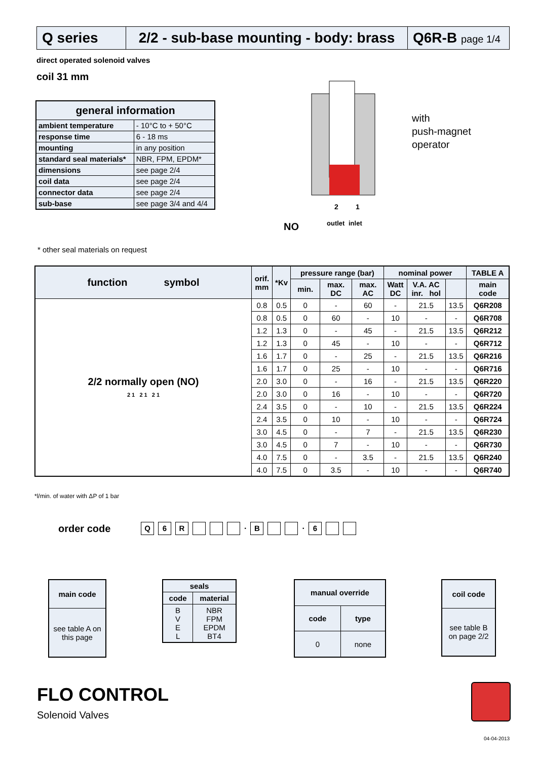Q series 2/2 - sub-base mounting - body: brass
Q6R-B page 1/4
direct operated solenoid valves
coil 31 mm
| general information | |
| --- | --- |
| ambient temperature | - 10°C to + 50°C |
| response time | 6 - 18 ms |
| mounting | in any position |
| standard seal materials* | NBR, FPM, EPDM* |
| dimensions | see page 2/4 |
| coil data | see page 2/4 |
| connector data | see page 2/4 |
| sub-base | see page 3/4 and 4/4 |
* other seal materials on request
2
1
outlet
inlet
with
push-magnet
operator
NO
| function symbol | orif. mm | *Kv | pressure range (bar) | | | nominal power | | | TABLE A |
| --- | --- | --- | --- | --- | --- | --- | --- | --- | --- |
| | | | min. | max. DC | max. AC | Watt DC | V.A. AC inr. hol | | main code |
| 2/2 normally open (NO) 2 1 2 1 2 1 | 0.8 | 0.5 | 0 | - | 60 | - | 21.5 | 13.5 | Q6R208 |
| | 0.8 | 0.5 | 0 | 60 | - | 10 | - | - | Q6R708 |
| | 1.2 | 1.3 | 0 | - | 45 | - | 21.5 | 13.5 | Q6R212 |
| | 1.2 | 1.3 | 0 | 45 | - | 10 | - | - | Q6R712 |
| | 1.6 | 1.7 | 0 | - | 25 | - | 21.5 | 13.5 | Q6R216 |
| | 1.6 | 1.7 | 0 | 25 | - | 10 | - | - | Q6R716 |
| | 2.0 | 3.0 | 0 | - | 16 | - | 21.5 | 13.5 | Q6R220 |
| | 2.0 | 3.0 | 0 | 16 | - | 10 | - | - | Q6R720 |
| | 2.4 | 3.5 | 0 | - | 10 | - | 21.5 | 13.5 | Q6R224 |
| | 2.4 | 3.5 | 0 | 10 | - | 10 | - | - | Q6R724 |
| | 3.0 | 4.5 | 0 | - | 7 | - | 21.5 | 13.5 | Q6R230 |
| | 3.0 | 4.5 | 0 | 7 | - | 10 | - | - | Q6R730 |
| | 4.0 | 7.5 | 0 | - | 3.5 | - | 21.5 | 13.5 | Q6R240 |
| | 4.0 | 7.5 | 0 | 3.5 | - | 10 | - | - | Q6R740 |
*l/min. of water with ΔP of 1 bar
order code Q 6 R . B . 6
| main code |
| --- |
| see table A on this page |
| seals | |
| --- | --- |
| code | material |
| B V E L | NBR FPM EPDM BT4 |
| manual override | |
| --- | --- |
| code | type |
| 0 | none |
| coil code |
| --- |
| see table B on page 2/2 |
FLO CONTROL
Solenoid Valves
04-04-2013